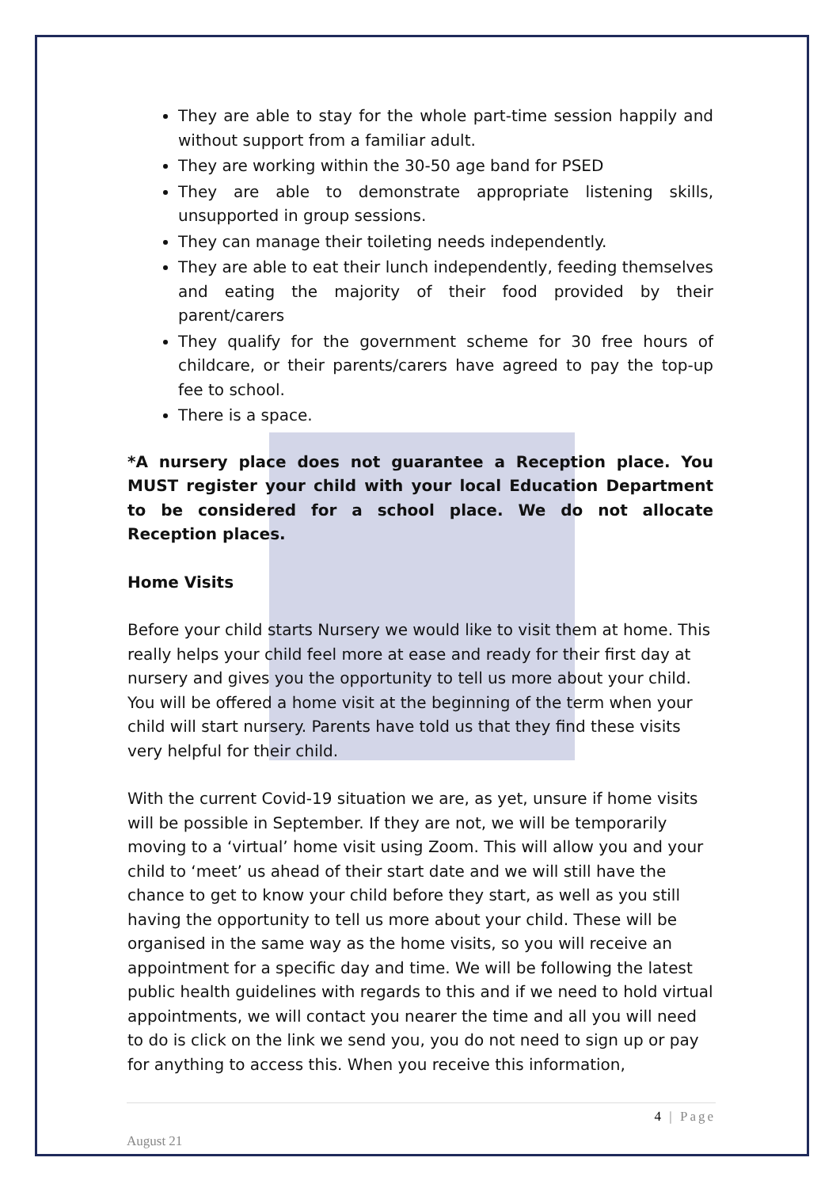They are able to stay for the whole part-time session happily and without support from a familiar adult.
They are working within the 30-50 age band for PSED
They are able to demonstrate appropriate listening skills, unsupported in group sessions.
They can manage their toileting needs independently.
They are able to eat their lunch independently, feeding themselves and eating the majority of their food provided by their parent/carers
They qualify for the government scheme for 30 free hours of childcare, or their parents/carers have agreed to pay the top-up fee to school.
There is a space.
*A nursery place does not guarantee a Reception place. You MUST register your child with your local Education Department to be considered for a school place. We do not allocate Reception places.
Home Visits
Before your child starts Nursery we would like to visit them at home. This really helps your child feel more at ease and ready for their first day at nursery and gives you the opportunity to tell us more about your child. You will be offered a home visit at the beginning of the term when your child will start nursery. Parents have told us that they find these visits very helpful for their child.
With the current Covid-19 situation we are, as yet, unsure if home visits will be possible in September. If they are not, we will be temporarily moving to a ‘virtual’ home visit using Zoom. This will allow you and your child to ‘meet’ us ahead of their start date and we will still have the chance to get to know your child before they start, as well as you still having the opportunity to tell us more about your child. These will be organised in the same way as the home visits, so you will receive an appointment for a specific day and time. We will be following the latest public health guidelines with regards to this and if we need to hold virtual appointments, we will contact you nearer the time and all you will need to do is click on the link we send you, you do not need to sign up or pay for anything to access this. When you receive this information,
4 | Page
August 21